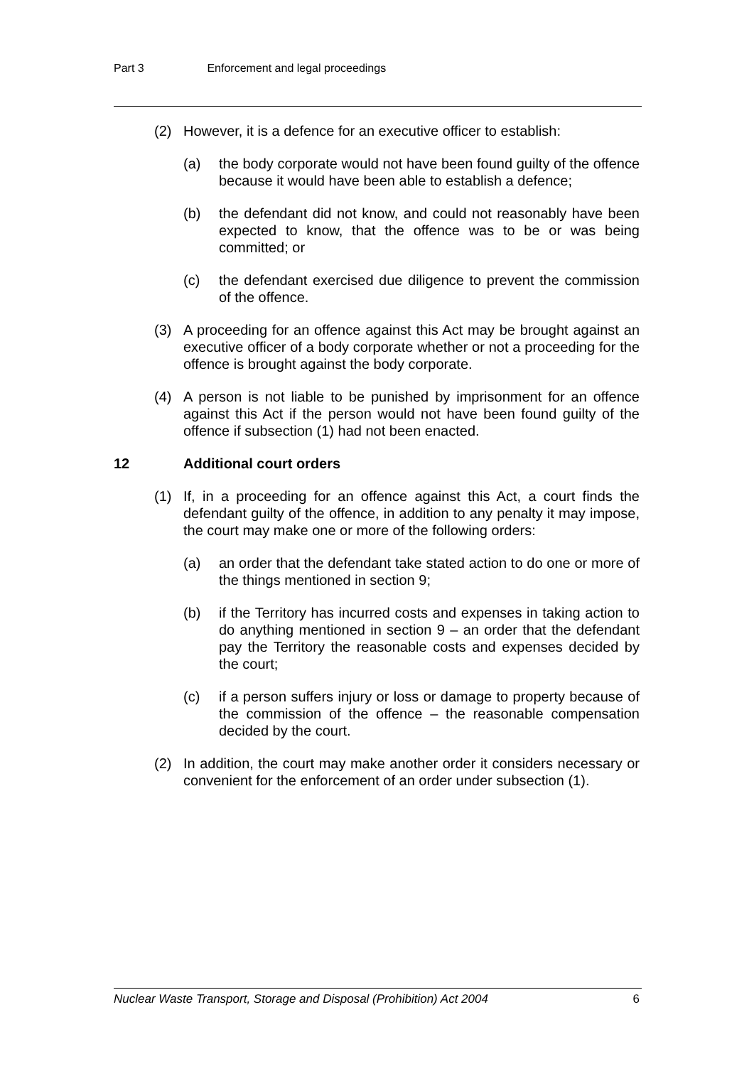Part 3 Enforcement and legal proceedings
(2) However, it is a defence for an executive officer to establish:
(a) the body corporate would not have been found guilty of the offence because it would have been able to establish a defence;
(b) the defendant did not know, and could not reasonably have been expected to know, that the offence was to be or was being committed; or
(c) the defendant exercised due diligence to prevent the commission of the offence.
(3) A proceeding for an offence against this Act may be brought against an executive officer of a body corporate whether or not a proceeding for the offence is brought against the body corporate.
(4) A person is not liable to be punished by imprisonment for an offence against this Act if the person would not have been found guilty of the offence if subsection (1) had not been enacted.
12 Additional court orders
(1) If, in a proceeding for an offence against this Act, a court finds the defendant guilty of the offence, in addition to any penalty it may impose, the court may make one or more of the following orders:
(a) an order that the defendant take stated action to do one or more of the things mentioned in section 9;
(b) if the Territory has incurred costs and expenses in taking action to do anything mentioned in section 9 – an order that the defendant pay the Territory the reasonable costs and expenses decided by the court;
(c) if a person suffers injury or loss or damage to property because of the commission of the offence – the reasonable compensation decided by the court.
(2) In addition, the court may make another order it considers necessary or convenient for the enforcement of an order under subsection (1).
Nuclear Waste Transport, Storage and Disposal (Prohibition) Act 2004 6